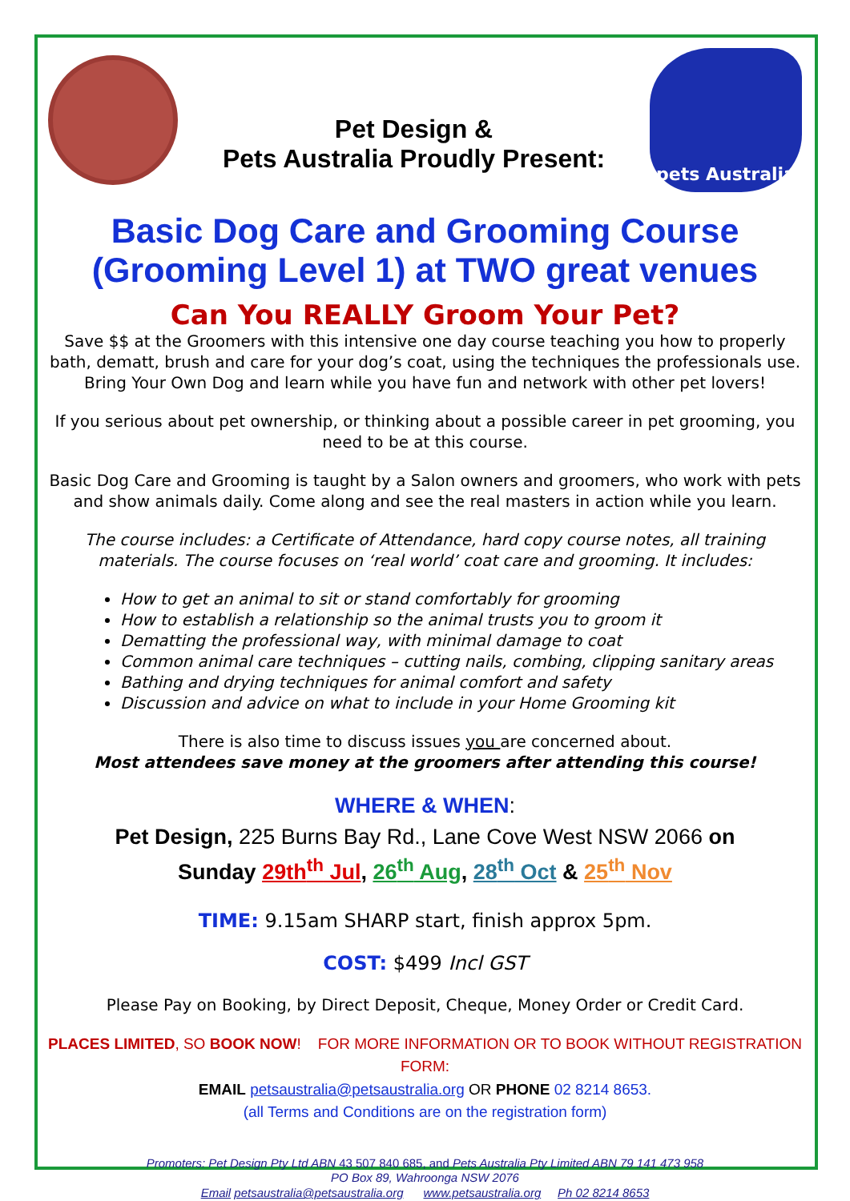Pet Design &
Pets Australia Proudly Present:
pets Australia
Basic Dog Care and Grooming Course (Grooming Level 1) at TWO great venues
Can You REALLY Groom Your Pet?
Save $$ at the Groomers with this intensive one day course teaching you how to properly bath, dematt, brush and care for your dog’s coat, using the techniques the professionals use. Bring Your Own Dog and learn while you have fun and network with other pet lovers!
If you serious about pet ownership, or thinking about a possible career in pet grooming, you need to be at this course.
Basic Dog Care and Grooming is taught by a Salon owners and groomers, who work with pets and show animals daily. Come along and see the real masters in action while you learn.
The course includes: a Certificate of Attendance, hard copy course notes, all training materials. The course focuses on ‘real world’ coat care and grooming. It includes:
How to get an animal to sit or stand comfortably for grooming
How to establish a relationship so the animal trusts you to groom it
Dematting the professional way, with minimal damage to coat
Common animal care techniques – cutting nails, combing, clipping sanitary areas
Bathing and drying techniques for animal comfort and safety
Discussion and advice on what to include in your Home Grooming kit
There is also time to discuss issues you are concerned about.
Most attendees save money at the groomers after attending this course!
WHERE & WHEN:
Pet Design, 225 Burns Bay Rd., Lane Cove West NSW 2066 on
Sunday 29th<sup>th</sup> Jul, 26<sup>th</sup> Aug, 28<sup>th</sup> Oct & 25<sup>th</sup> Nov
TIME: 9.15am SHARP start, finish approx 5pm.
COST: $499 Incl GST
Please Pay on Booking, by Direct Deposit, Cheque, Money Order or Credit Card.
PLACES LIMITED, SO BOOK NOW! FOR MORE INFORMATION OR TO BOOK WITHOUT REGISTRATION FORM:
EMAIL petsaustralia@petsaustralia.org OR PHONE 02 8214 8653.
(all Terms and Conditions are on the registration form)
Promoters: Pet Design Pty Ltd ABN 43 507 840 685, and Pets Australia Pty Limited ABN 79 141 473 958
PO Box 89, Wahroonga NSW 2076
Email petsaustralia@petsaustralia.org www.petsaustralia.org Ph 02 8214 8653